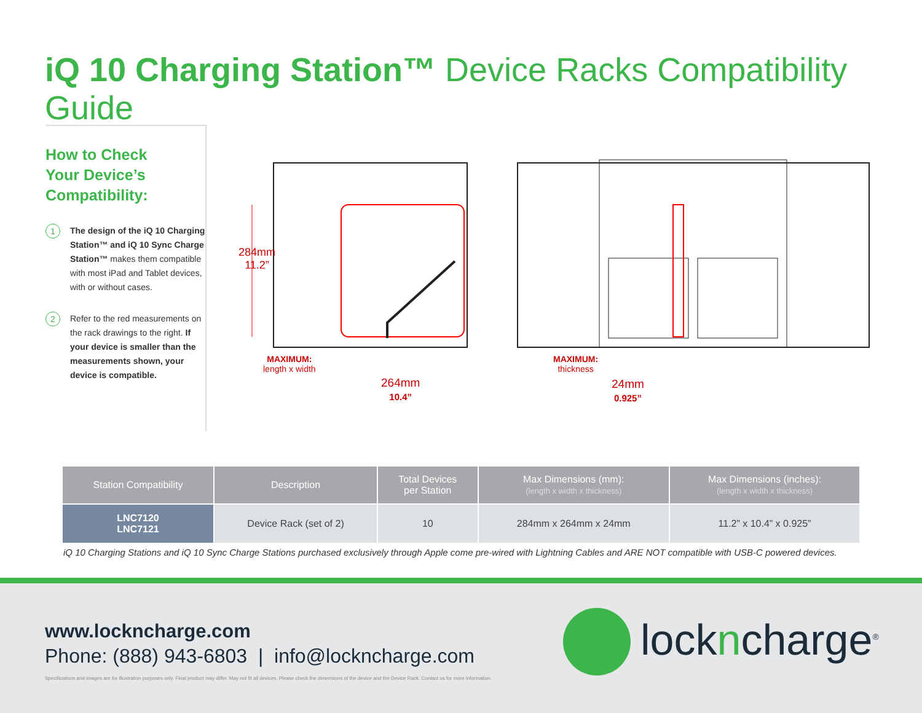iQ 10 Charging Station™ Device Racks Compatibility Guide
How to Check
Your Device’s
Compatibility:
1
The design of the iQ 10 Charging Station™ and iQ 10 Sync Charge Station™ makes them compatible with most iPad and Tablet devices, with or without cases.
2
Refer to the red measurements on the rack drawings to the right. If your device is smaller than the measurements shown, your device is compatible.
284mm
11.2”
MAXIMUM:
length x width
264mm
10.4”
MAXIMUM:
thickness
24mm
0.925”
| Station Compatibility | Description | Total Devices per Station | Max Dimensions (mm): (length x width x thickness) | Max Dimensions (inches): (length x width x thickness) |
| --- | --- | --- | --- | --- |
| LNC7120 LNC7121 | Device Rack (set of 2) | 10 | 284mm x 264mm x 24mm | 11.2” x 10.4” x 0.925” |
iQ 10 Charging Stations and iQ 10 Sync Charge Stations purchased exclusively through Apple come pre-wired with Lightning Cables and ARE NOT compatible with USB-C powered devices.
www.lockncharge.com
Phone: (888) 943-6803 | info@lockncharge.com
Specifications and images are for illustration purposes only. Final product may differ. May not fit all devices. Please check the dimensions of the device and the Device Rack. Contact us for more information.
lockncharge<sup>®</sup>